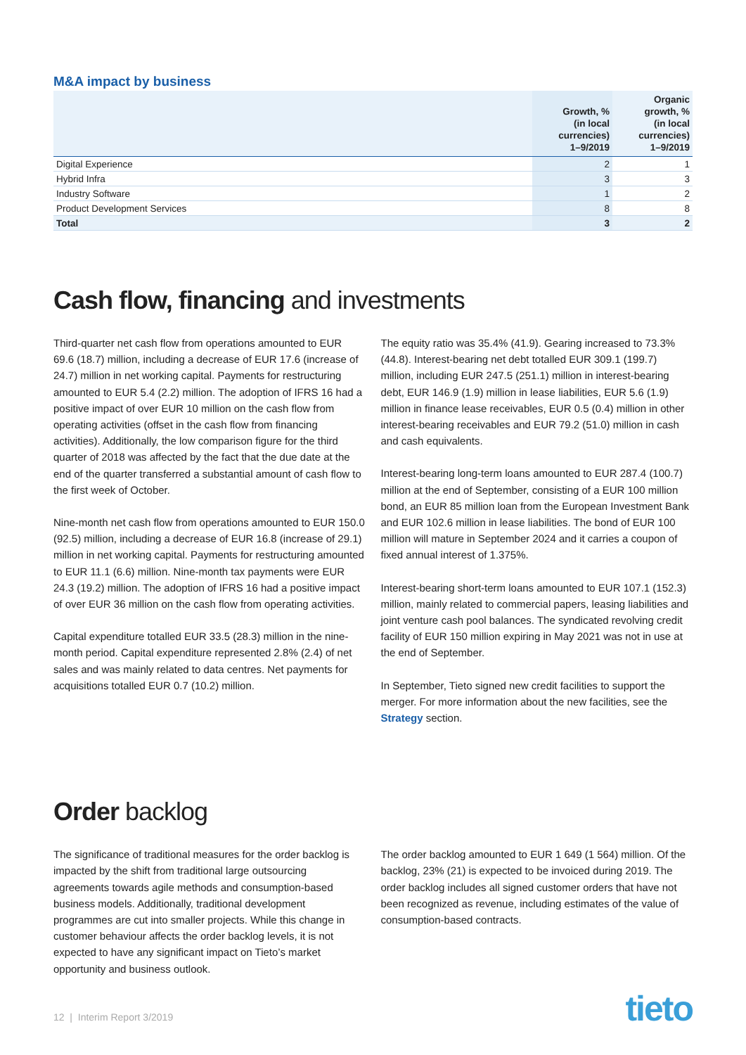M&A impact by business
| | Growth, % (in local currencies) 1–9/2019 | Organic growth, % (in local currencies) 1–9/2019 |
| --- | --- | --- |
| Digital Experience | 2 | 1 |
| Hybrid Infra | 3 | 3 |
| Industry Software | 1 | 2 |
| Product Development Services | 8 | 8 |
| Total | 3 | 2 |
Cash flow, financing and investments
Third-quarter net cash flow from operations amounted to EUR 69.6 (18.7) million, including a decrease of EUR 17.6 (increase of 24.7) million in net working capital. Payments for restructuring amounted to EUR 5.4 (2.2) million. The adoption of IFRS 16 had a positive impact of over EUR 10 million on the cash flow from operating activities (offset in the cash flow from financing activities). Additionally, the low comparison figure for the third quarter of 2018 was affected by the fact that the due date at the end of the quarter transferred a substantial amount of cash flow to the first week of October.
Nine-month net cash flow from operations amounted to EUR 150.0 (92.5) million, including a decrease of EUR 16.8 (increase of 29.1) million in net working capital. Payments for restructuring amounted to EUR 11.1 (6.6) million. Nine-month tax payments were EUR 24.3 (19.2) million. The adoption of IFRS 16 had a positive impact of over EUR 36 million on the cash flow from operating activities.
Capital expenditure totalled EUR 33.5 (28.3) million in the nine-month period. Capital expenditure represented 2.8% (2.4) of net sales and was mainly related to data centres. Net payments for acquisitions totalled EUR 0.7 (10.2) million.
The equity ratio was 35.4% (41.9). Gearing increased to 73.3% (44.8). Interest-bearing net debt totalled EUR 309.1 (199.7) million, including EUR 247.5 (251.1) million in interest-bearing debt, EUR 146.9 (1.9) million in lease liabilities, EUR 5.6 (1.9) million in finance lease receivables, EUR 0.5 (0.4) million in other interest-bearing receivables and EUR 79.2 (51.0) million in cash and cash equivalents.
Interest-bearing long-term loans amounted to EUR 287.4 (100.7) million at the end of September, consisting of a EUR 100 million bond, an EUR 85 million loan from the European Investment Bank and EUR 102.6 million in lease liabilities. The bond of EUR 100 million will mature in September 2024 and it carries a coupon of fixed annual interest of 1.375%.
Interest-bearing short-term loans amounted to EUR 107.1 (152.3) million, mainly related to commercial papers, leasing liabilities and joint venture cash pool balances. The syndicated revolving credit facility of EUR 150 million expiring in May 2021 was not in use at the end of September.
In September, Tieto signed new credit facilities to support the merger. For more information about the new facilities, see the Strategy section.
Order backlog
The significance of traditional measures for the order backlog is impacted by the shift from traditional large outsourcing agreements towards agile methods and consumption-based business models. Additionally, traditional development programmes are cut into smaller projects. While this change in customer behaviour affects the order backlog levels, it is not expected to have any significant impact on Tieto’s market opportunity and business outlook.
The order backlog amounted to EUR 1 649 (1 564) million. Of the backlog, 23% (21) is expected to be invoiced during 2019. The order backlog includes all signed customer orders that have not been recognized as revenue, including estimates of the value of consumption-based contracts.
12 | Interim Report 3/2019 tieto